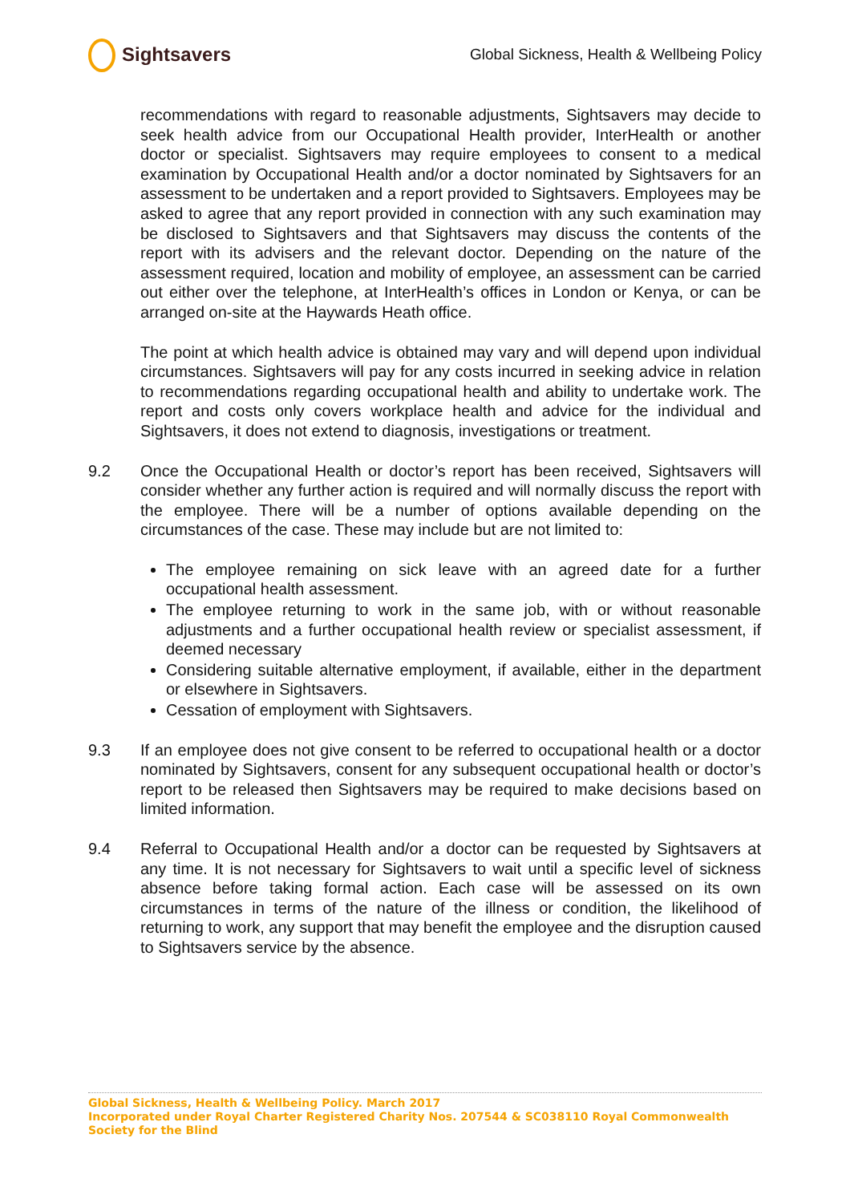Sightsavers
Global Sickness, Health & Wellbeing Policy
recommendations with regard to reasonable adjustments, Sightsavers may decide to seek health advice from our Occupational Health provider, InterHealth or another doctor or specialist. Sightsavers may require employees to consent to a medical examination by Occupational Health and/or a doctor nominated by Sightsavers for an assessment to be undertaken and a report provided to Sightsavers. Employees may be asked to agree that any report provided in connection with any such examination may be disclosed to Sightsavers and that Sightsavers may discuss the contents of the report with its advisers and the relevant doctor. Depending on the nature of the assessment required, location and mobility of employee, an assessment can be carried out either over the telephone, at InterHealth’s offices in London or Kenya, or can be arranged on-site at the Haywards Heath office.
The point at which health advice is obtained may vary and will depend upon individual circumstances. Sightsavers will pay for any costs incurred in seeking advice in relation to recommendations regarding occupational health and ability to undertake work. The report and costs only covers workplace health and advice for the individual and Sightsavers, it does not extend to diagnosis, investigations or treatment.
9.2 Once the Occupational Health or doctor’s report has been received, Sightsavers will consider whether any further action is required and will normally discuss the report with the employee. There will be a number of options available depending on the circumstances of the case. These may include but are not limited to:
The employee remaining on sick leave with an agreed date for a further occupational health assessment.
The employee returning to work in the same job, with or without reasonable adjustments and a further occupational health review or specialist assessment, if deemed necessary
Considering suitable alternative employment, if available, either in the department or elsewhere in Sightsavers.
Cessation of employment with Sightsavers.
9.3 If an employee does not give consent to be referred to occupational health or a doctor nominated by Sightsavers, consent for any subsequent occupational health or doctor’s report to be released then Sightsavers may be required to make decisions based on limited information.
9.4 Referral to Occupational Health and/or a doctor can be requested by Sightsavers at any time. It is not necessary for Sightsavers to wait until a specific level of sickness absence before taking formal action. Each case will be assessed on its own circumstances in terms of the nature of the illness or condition, the likelihood of returning to work, any support that may benefit the employee and the disruption caused to Sightsavers service by the absence.
Global Sickness, Health & Wellbeing Policy. March 2017
Incorporated under Royal Charter Registered Charity Nos. 207544 & SC038110 Royal Commonwealth Society for the Blind